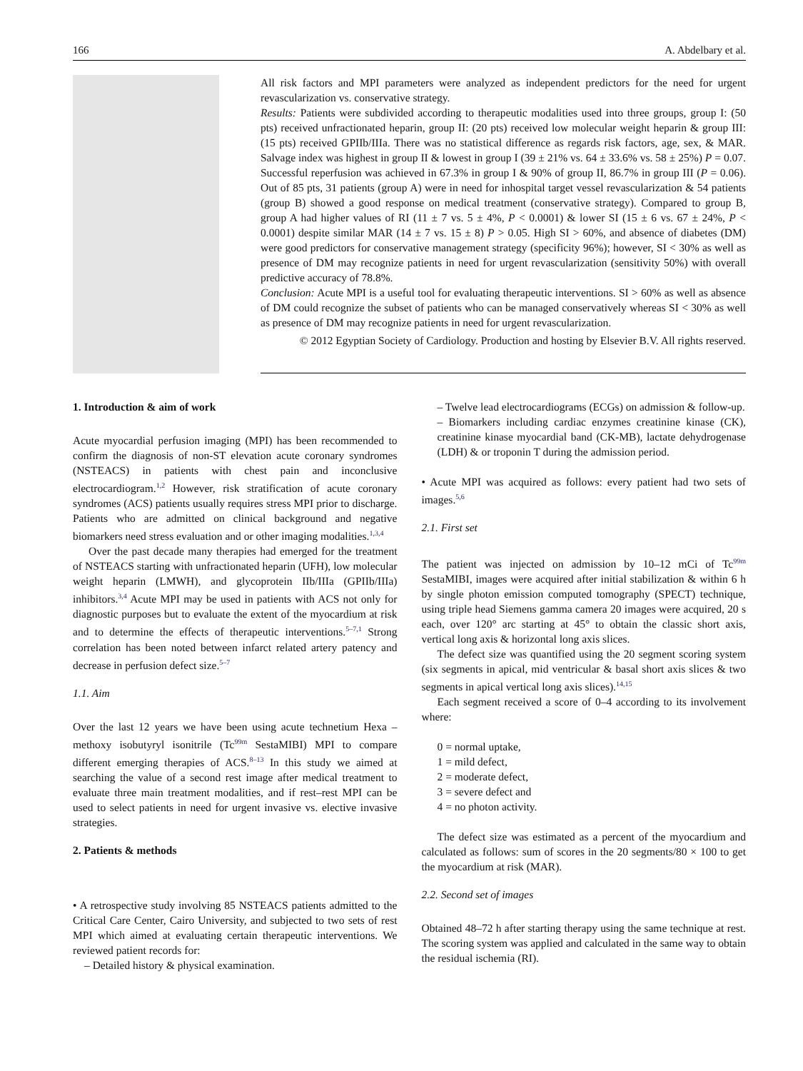166 A. Abdelbary et al.
All risk factors and MPI parameters were analyzed as independent predictors for the need for urgent revascularization vs. conservative strategy.
Results: Patients were subdivided according to therapeutic modalities used into three groups, group I: (50 pts) received unfractionated heparin, group II: (20 pts) received low molecular weight heparin & group III: (15 pts) received GPIIb/IIIa. There was no statistical difference as regards risk factors, age, sex, & MAR. Salvage index was highest in group II & lowest in group I (39 ± 21% vs. 64 ± 33.6% vs. 58 ± 25%) P = 0.07. Successful reperfusion was achieved in 67.3% in group I & 90% of group II, 86.7% in group III (P = 0.06). Out of 85 pts, 31 patients (group A) were in need for inhospital target vessel revascularization & 54 patients (group B) showed a good response on medical treatment (conservative strategy). Compared to group B, group A had higher values of RI (11 ± 7 vs. 5 ± 4%, P < 0.0001) & lower SI (15 ± 6 vs. 67 ± 24%, P < 0.0001) despite similar MAR (14 ± 7 vs. 15 ± 8) P > 0.05. High SI > 60%, and absence of diabetes (DM) were good predictors for conservative management strategy (specificity 96%); however, SI < 30% as well as presence of DM may recognize patients in need for urgent revascularization (sensitivity 50%) with overall predictive accuracy of 78.8%.
Conclusion: Acute MPI is a useful tool for evaluating therapeutic interventions. SI > 60% as well as absence of DM could recognize the subset of patients who can be managed conservatively whereas SI < 30% as well as presence of DM may recognize patients in need for urgent revascularization.
© 2012 Egyptian Society of Cardiology. Production and hosting by Elsevier B.V. All rights reserved.
1. Introduction & aim of work
Acute myocardial perfusion imaging (MPI) has been recommended to confirm the diagnosis of non-ST elevation acute coronary syndromes (NSTEACS) in patients with chest pain and inconclusive electrocardiogram.<sup>1,2</sup> However, risk stratification of acute coronary syndromes (ACS) patients usually requires stress MPI prior to discharge. Patients who are admitted on clinical background and negative biomarkers need stress evaluation and or other imaging modalities.<sup>1,3,4</sup>
Over the past decade many therapies had emerged for the treatment of NSTEACS starting with unfractionated heparin (UFH), low molecular weight heparin (LMWH), and glycoprotein IIb/IIIa (GPIIb/IIIa) inhibitors.<sup>3,4</sup> Acute MPI may be used in patients with ACS not only for diagnostic purposes but to evaluate the extent of the myocardium at risk and to determine the effects of therapeutic interventions.<sup>5–7,1</sup> Strong correlation has been noted between infarct related artery patency and decrease in perfusion defect size.<sup>5–7</sup>
1.1. Aim
Over the last 12 years we have been using acute technetium Hexa – methoxy isobutyryl isonitrile (Tc<sup>99m</sup> SestaMIBI) MPI to compare different emerging therapies of ACS.<sup>8–13</sup> In this study we aimed at searching the value of a second rest image after medical treatment to evaluate three main treatment modalities, and if rest–rest MPI can be used to select patients in need for urgent invasive vs. elective invasive strategies.
2. Patients & methods
• A retrospective study involving 85 NSTEACS patients admitted to the Critical Care Center, Cairo University, and subjected to two sets of rest MPI which aimed at evaluating certain therapeutic interventions. We reviewed patient records for:
– Detailed history & physical examination.
– Twelve lead electrocardiograms (ECGs) on admission & follow-up.
– Biomarkers including cardiac enzymes creatinine kinase (CK), creatinine kinase myocardial band (CK-MB), lactate dehydrogenase (LDH) & or troponin T during the admission period.
• Acute MPI was acquired as follows: every patient had two sets of images.<sup>5,6</sup>
2.1. First set
The patient was injected on admission by 10–12 mCi of Tc<sup>99m</sup> SestaMIBI, images were acquired after initial stabilization & within 6 h by single photon emission computed tomography (SPECT) technique, using triple head Siemens gamma camera 20 images were acquired, 20 s each, over 120° arc starting at 45° to obtain the classic short axis, vertical long axis & horizontal long axis slices.
The defect size was quantified using the 20 segment scoring system (six segments in apical, mid ventricular & basal short axis slices & two segments in apical vertical long axis slices).<sup>14,15</sup>
Each segment received a score of 0–4 according to its involvement where:
0 = normal uptake,
1 = mild defect,
2 = moderate defect,
3 = severe defect and
4 = no photon activity.
The defect size was estimated as a percent of the myocardium and calculated as follows: sum of scores in the 20 segments/80 × 100 to get the myocardium at risk (MAR).
2.2. Second set of images
Obtained 48–72 h after starting therapy using the same technique at rest. The scoring system was applied and calculated in the same way to obtain the residual ischemia (RI).